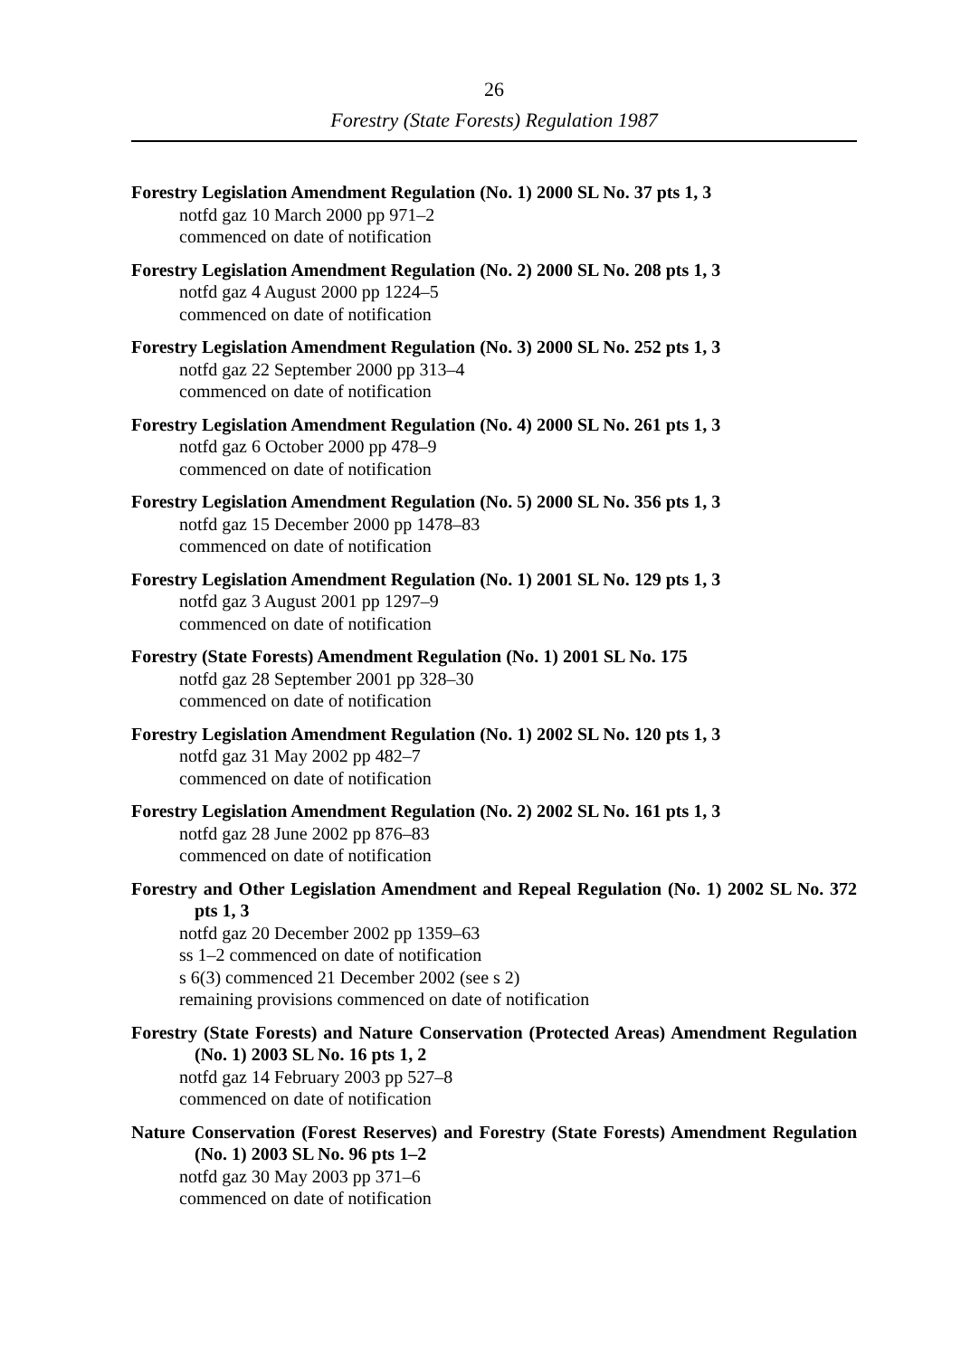26
Forestry (State Forests) Regulation 1987
Forestry Legislation Amendment Regulation (No. 1) 2000 SL No. 37 pts 1, 3
notfd gaz 10 March 2000 pp 971–2
commenced on date of notification
Forestry Legislation Amendment Regulation (No. 2) 2000 SL No. 208 pts 1, 3
notfd gaz 4 August 2000 pp 1224–5
commenced on date of notification
Forestry Legislation Amendment Regulation (No. 3) 2000 SL No. 252 pts 1, 3
notfd gaz 22 September 2000 pp 313–4
commenced on date of notification
Forestry Legislation Amendment Regulation (No. 4) 2000 SL No. 261 pts 1, 3
notfd gaz 6 October 2000 pp 478–9
commenced on date of notification
Forestry Legislation Amendment Regulation (No. 5) 2000 SL No. 356 pts 1, 3
notfd gaz 15 December 2000 pp 1478–83
commenced on date of notification
Forestry Legislation Amendment Regulation (No. 1) 2001 SL No. 129 pts 1, 3
notfd gaz 3 August 2001 pp 1297–9
commenced on date of notification
Forestry (State Forests) Amendment Regulation (No. 1) 2001 SL No. 175
notfd gaz 28 September 2001 pp 328–30
commenced on date of notification
Forestry Legislation Amendment Regulation (No. 1) 2002 SL No. 120 pts 1, 3
notfd gaz 31 May 2002 pp 482–7
commenced on date of notification
Forestry Legislation Amendment Regulation (No. 2) 2002 SL No. 161 pts 1, 3
notfd gaz 28 June 2002 pp 876–83
commenced on date of notification
Forestry and Other Legislation Amendment and Repeal Regulation (No. 1) 2002 SL No. 372 pts 1, 3
notfd gaz 20 December 2002 pp 1359–63
ss 1–2 commenced on date of notification
s 6(3) commenced 21 December 2002 (see s 2)
remaining provisions commenced on date of notification
Forestry (State Forests) and Nature Conservation (Protected Areas) Amendment Regulation (No. 1) 2003 SL No. 16 pts 1, 2
notfd gaz 14 February 2003 pp 527–8
commenced on date of notification
Nature Conservation (Forest Reserves) and Forestry (State Forests) Amendment Regulation (No. 1) 2003 SL No. 96 pts 1–2
notfd gaz 30 May 2003 pp 371–6
commenced on date of notification